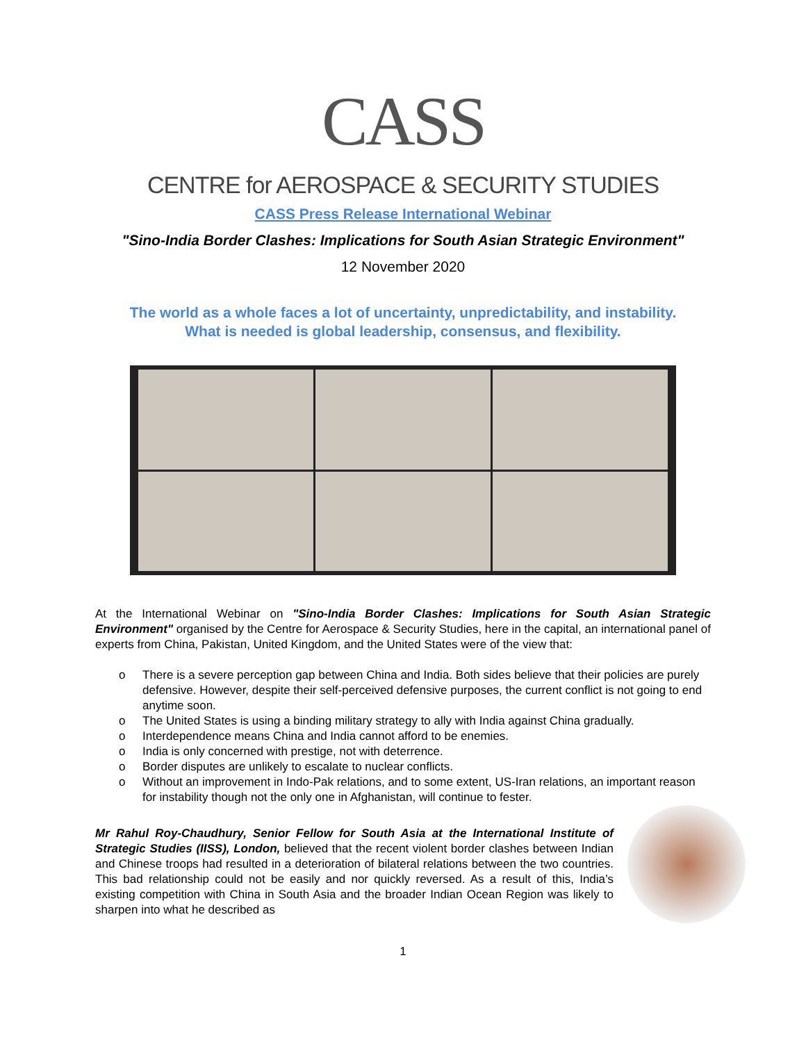CASS
CENTRE for AEROSPACE & SECURITY STUDIES
CASS Press Release International Webinar
"Sino-India Border Clashes: Implications for South Asian Strategic Environment"
12 November 2020
The world as a whole faces a lot of uncertainty, unpredictability, and instability.
What is needed is global leadership, consensus, and flexibility.
At the International Webinar on "Sino-India Border Clashes: Implications for South Asian Strategic Environment" organised by the Centre for Aerospace & Security Studies, here in the capital, an international panel of experts from China, Pakistan, United Kingdom, and the United States were of the view that:
o There is a severe perception gap between China and India. Both sides believe that their policies are purely defensive. However, despite their self-perceived defensive purposes, the current conflict is not going to end anytime soon.
o The United States is using a binding military strategy to ally with India against China gradually.
o Interdependence means China and India cannot afford to be enemies.
o India is only concerned with prestige, not with deterrence.
o Border disputes are unlikely to escalate to nuclear conflicts.
o Without an improvement in Indo-Pak relations, and to some extent, US-Iran relations, an important reason for instability though not the only one in Afghanistan, will continue to fester.
Mr Rahul Roy-Chaudhury, Senior Fellow for South Asia at the International Institute of Strategic Studies (IISS), London, believed that the recent violent border clashes between Indian and Chinese troops had resulted in a deterioration of bilateral relations between the two countries. This bad relationship could not be easily and nor quickly reversed. As a result of this, India’s existing competition with China in South Asia and the broader Indian Ocean Region was likely to sharpen into what he described as
1